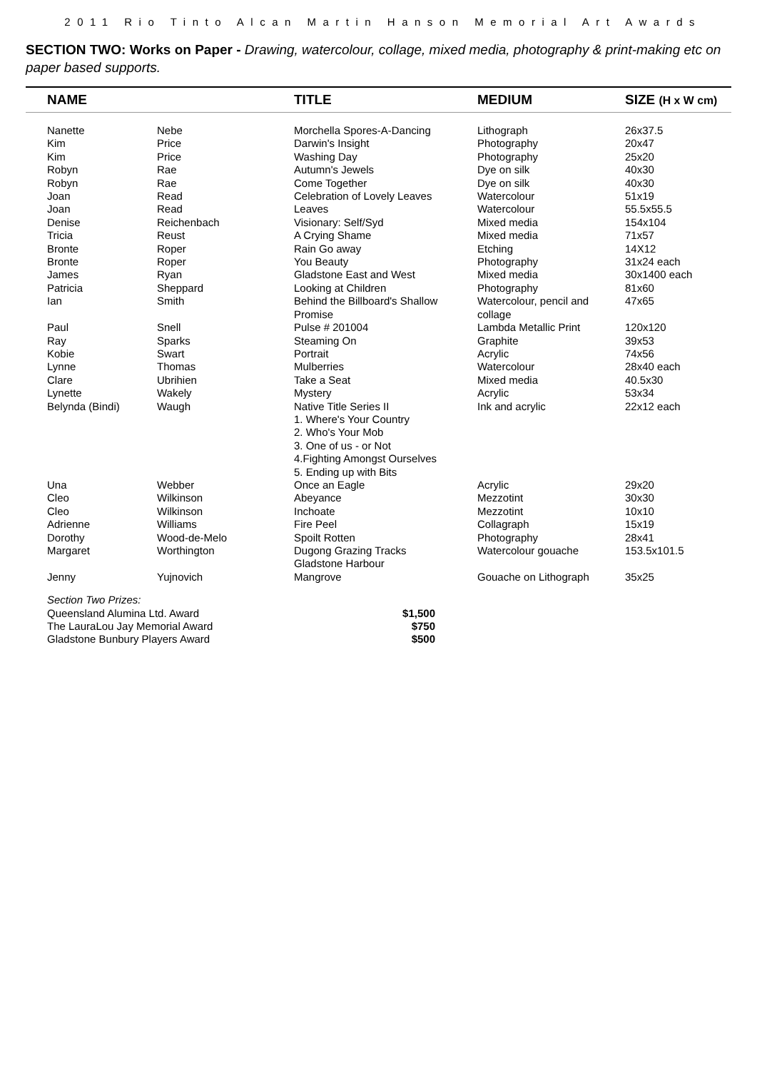2011 Rio Tinto Alcan Martin Hanson Memorial Art Awards
SECTION TWO: Works on Paper - Drawing, watercolour, collage, mixed media, photography & print-making etc on paper based supports.
| | NAME | | TITLE | MEDIUM | SIZE (H x W cm) |
| --- | --- | --- | --- | --- | --- |
| | Nanette | Nebe | Morchella Spores-A-Dancing | Lithograph | 26x37.5 |
| | Kim | Price | Darwin's Insight | Photography | 20x47 |
| | Kim | Price | Washing Day | Photography | 25x20 |
| | Robyn | Rae | Autumn's Jewels | Dye on silk | 40x30 |
| | Robyn | Rae | Come Together | Dye on silk | 40x30 |
| | Joan | Read | Celebration of Lovely Leaves | Watercolour | 51x19 |
| | Joan | Read | Leaves | Watercolour | 55.5x55.5 |
| | Denise | Reichenbach | Visionary: Self/Syd | Mixed media | 154x104 |
| | Tricia | Reust | A Crying Shame | Mixed media | 71x57 |
| | Bronte | Roper | Rain Go away | Etching | 14X12 |
| | Bronte | Roper | You Beauty | Photography | 31x24 each |
| | James | Ryan | Gladstone East and West | Mixed media | 30x1400 each |
| | Patricia | Sheppard | Looking at Children | Photography | 81x60 |
| | Ian | Smith | Behind the Billboard's Shallow Promise | Watercolour, pencil and collage | 47x65 |
| | Paul | Snell | Pulse # 201004 | Lambda Metallic Print | 120x120 |
| | Ray | Sparks | Steaming On | Graphite | 39x53 |
| | Kobie | Swart | Portrait | Acrylic | 74x56 |
| | Lynne | Thomas | Mulberries | Watercolour | 28x40 each |
| | Clare | Ubrihien | Take a Seat | Mixed media | 40.5x30 |
| | Lynette | Wakely | Mystery | Acrylic | 53x34 |
| | Belynda (Bindi) | Waugh | Native Title Series II 1. Where's Your Country 2. Who's Your Mob 3. One of us - or Not 4.Fighting Amongst Ourselves 5. Ending up with Bits | Ink and acrylic | 22x12 each |
| | Una | Webber | Once an Eagle | Acrylic | 29x20 |
| | Cleo | Wilkinson | Abeyance | Mezzotint | 30x30 |
| | Cleo | Wilkinson | Inchoate | Mezzotint | 10x10 |
| | Adrienne | Williams | Fire Peel | Collagraph | 15x19 |
| | Dorothy | Wood-de-Melo | Spoilt Rotten | Photography | 28x41 |
| | Margaret | Worthington | Dugong Grazing Tracks Gladstone Harbour | Watercolour gouache | 153.5x101.5 |
| | Jenny | Yujnovich | Mangrove | Gouache on Lithograph | 35x25 |
Section Two Prizes:
Queensland Alumina Ltd. Award $1,500
The LauraLou Jay Memorial Award $750
Gladstone Bunbury Players Award $500